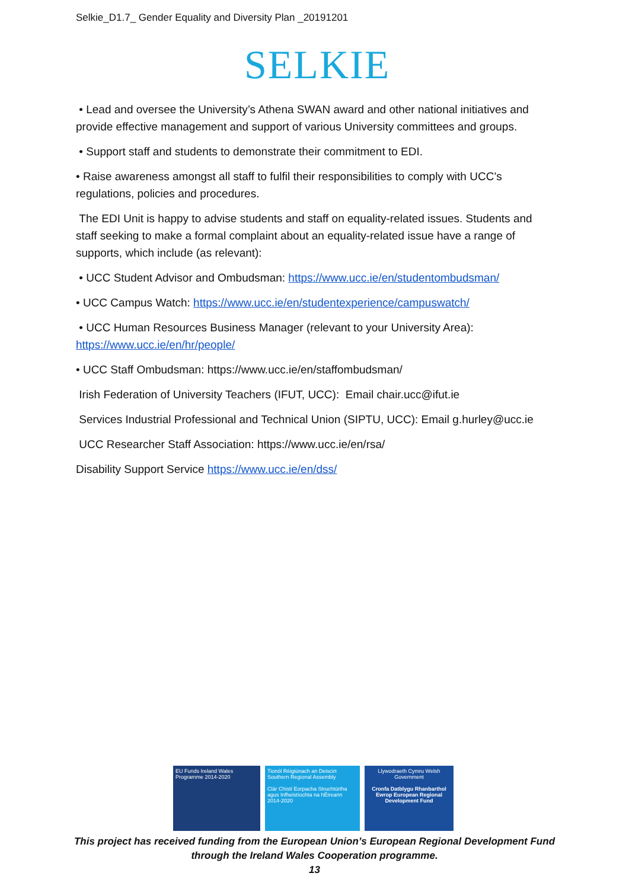Selkie_D1.7_ Gender Equality and Diversity Plan _20191201
SELKIE
• Lead and oversee the University’s Athena SWAN award and other national initiatives and provide effective management and support of various University committees and groups.
• Support staff and students to demonstrate their commitment to EDI.
• Raise awareness amongst all staff to fulfil their responsibilities to comply with UCC’s regulations, policies and procedures.
The EDI Unit is happy to advise students and staff on equality-related issues. Students and staff seeking to make a formal complaint about an equality-related issue have a range of supports, which include (as relevant):
• UCC Student Advisor and Ombudsman: https://www.ucc.ie/en/studentombudsman/
• UCC Campus Watch: https://www.ucc.ie/en/studentexperience/campuswatch/
• UCC Human Resources Business Manager (relevant to your University Area): https://www.ucc.ie/en/hr/people/
• UCC Staff Ombudsman: https://www.ucc.ie/en/staffombudsman/
Irish Federation of University Teachers (IFUT, UCC): Email chair.ucc@ifut.ie
Services Industrial Professional and Technical Union (SIPTU, UCC): Email g.hurley@ucc.ie
UCC Researcher Staff Association: https://www.ucc.ie/en/rsa/
Disability Support Service https://www.ucc.ie/en/dss/
EU Funds Ireland Wales Programme 2014-2020
Tionól Réigiúnach an Deiscirt Southern Regional Assembly
Clár Chistí Eorpacha Struchtúrtha agus Infheistíochta na hÉireann 2014-2020
Llywodraeth Cymru Welsh Government
Cronfa Datblygu Rhanbarthol Ewrop European Regional Development Fund
This project has received funding from the European Union’s European Regional Development Fund through the Ireland Wales Cooperation programme.
13